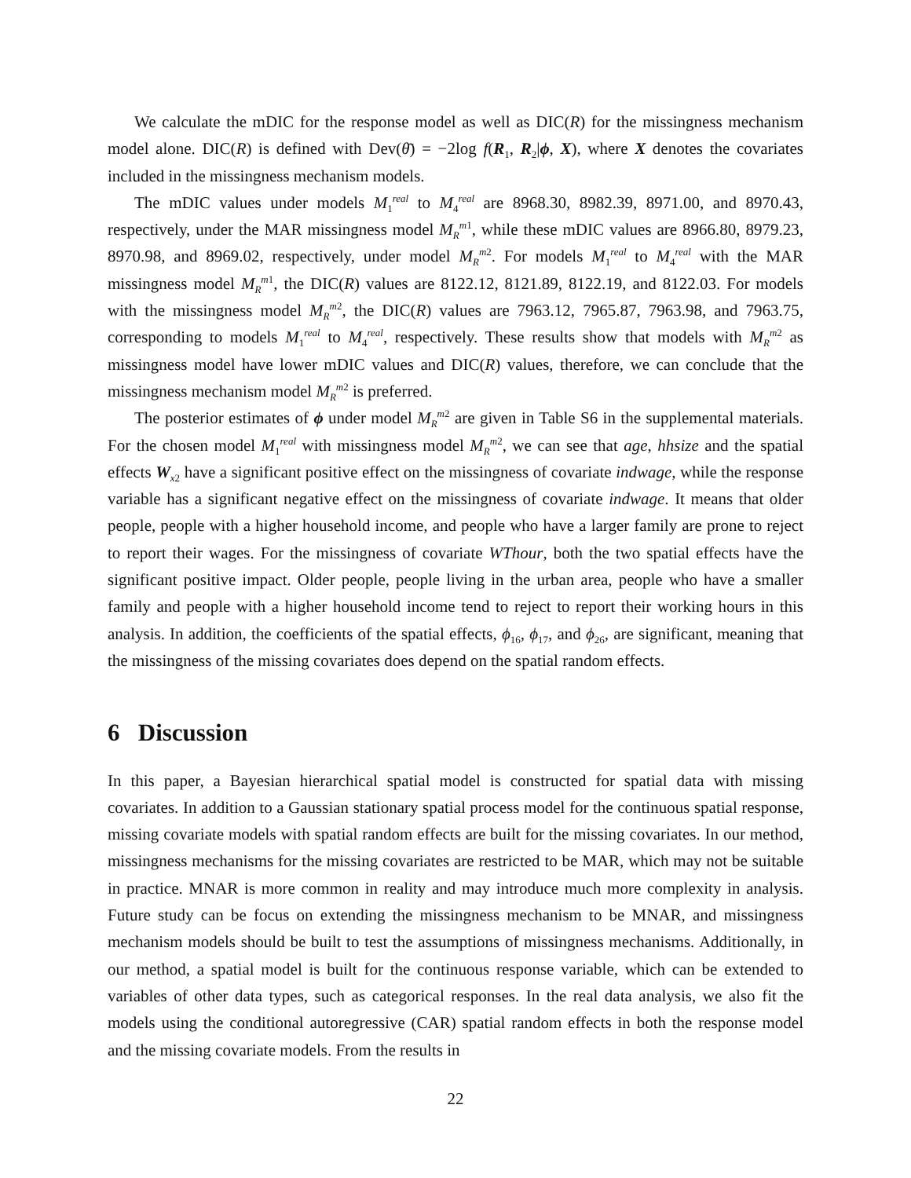We calculate the mDIC for the response model as well as DIC(R) for the missingness mechanism model alone. DIC(R) is defined with Dev(θ̄) = −2log f(R<sub>1</sub>, R<sub>2</sub>|ϕ, X), where X denotes the covariates included in the missingness mechanism models.
The mDIC values under models M<sub>1</sub><sup>real</sup> to M<sub>4</sub><sup>real</sup> are 8968.30, 8982.39, 8971.00, and 8970.43, respectively, under the MAR missingness model M<sub>R</sub><sup>m1</sup>, while these mDIC values are 8966.80, 8979.23, 8970.98, and 8969.02, respectively, under model M<sub>R</sub><sup>m2</sup>. For models M<sub>1</sub><sup>real</sup> to M<sub>4</sub><sup>real</sup> with the MAR missingness model M<sub>R</sub><sup>m1</sup>, the DIC(R) values are 8122.12, 8121.89, 8122.19, and 8122.03. For models with the missingness model M<sub>R</sub><sup>m2</sup>, the DIC(R) values are 7963.12, 7965.87, 7963.98, and 7963.75, corresponding to models M<sub>1</sub><sup>real</sup> to M<sub>4</sub><sup>real</sup>, respectively. These results show that models with M<sub>R</sub><sup>m2</sup> as missingness model have lower mDIC values and DIC(R) values, therefore, we can conclude that the missingness mechanism model M<sub>R</sub><sup>m2</sup> is preferred.
The posterior estimates of ϕ under model M<sub>R</sub><sup>m2</sup> are given in Table S6 in the supplemental materials. For the chosen model M<sub>1</sub><sup>real</sup> with missingness model M<sub>R</sub><sup>m2</sup>, we can see that age, hhsize and the spatial effects W<sub>x2</sub> have a significant positive effect on the missingness of covariate indwage, while the response variable has a significant negative effect on the missingness of covariate indwage. It means that older people, people with a higher household income, and people who have a larger family are prone to reject to report their wages. For the missingness of covariate WThour, both the two spatial effects have the significant positive impact. Older people, people living in the urban area, people who have a smaller family and people with a higher household income tend to reject to report their working hours in this analysis. In addition, the coefficients of the spatial effects, ϕ<sub>16</sub>, ϕ<sub>17</sub>, and ϕ<sub>26</sub>, are significant, meaning that the missingness of the missing covariates does depend on the spatial random effects.
6 Discussion
In this paper, a Bayesian hierarchical spatial model is constructed for spatial data with missing covariates. In addition to a Gaussian stationary spatial process model for the continuous spatial response, missing covariate models with spatial random effects are built for the missing covariates. In our method, missingness mechanisms for the missing covariates are restricted to be MAR, which may not be suitable in practice. MNAR is more common in reality and may introduce much more complexity in analysis. Future study can be focus on extending the missingness mechanism to be MNAR, and missingness mechanism models should be built to test the assumptions of missingness mechanisms. Additionally, in our method, a spatial model is built for the continuous response variable, which can be extended to variables of other data types, such as categorical responses. In the real data analysis, we also fit the models using the conditional autoregressive (CAR) spatial random effects in both the response model and the missing covariate models. From the results in
22